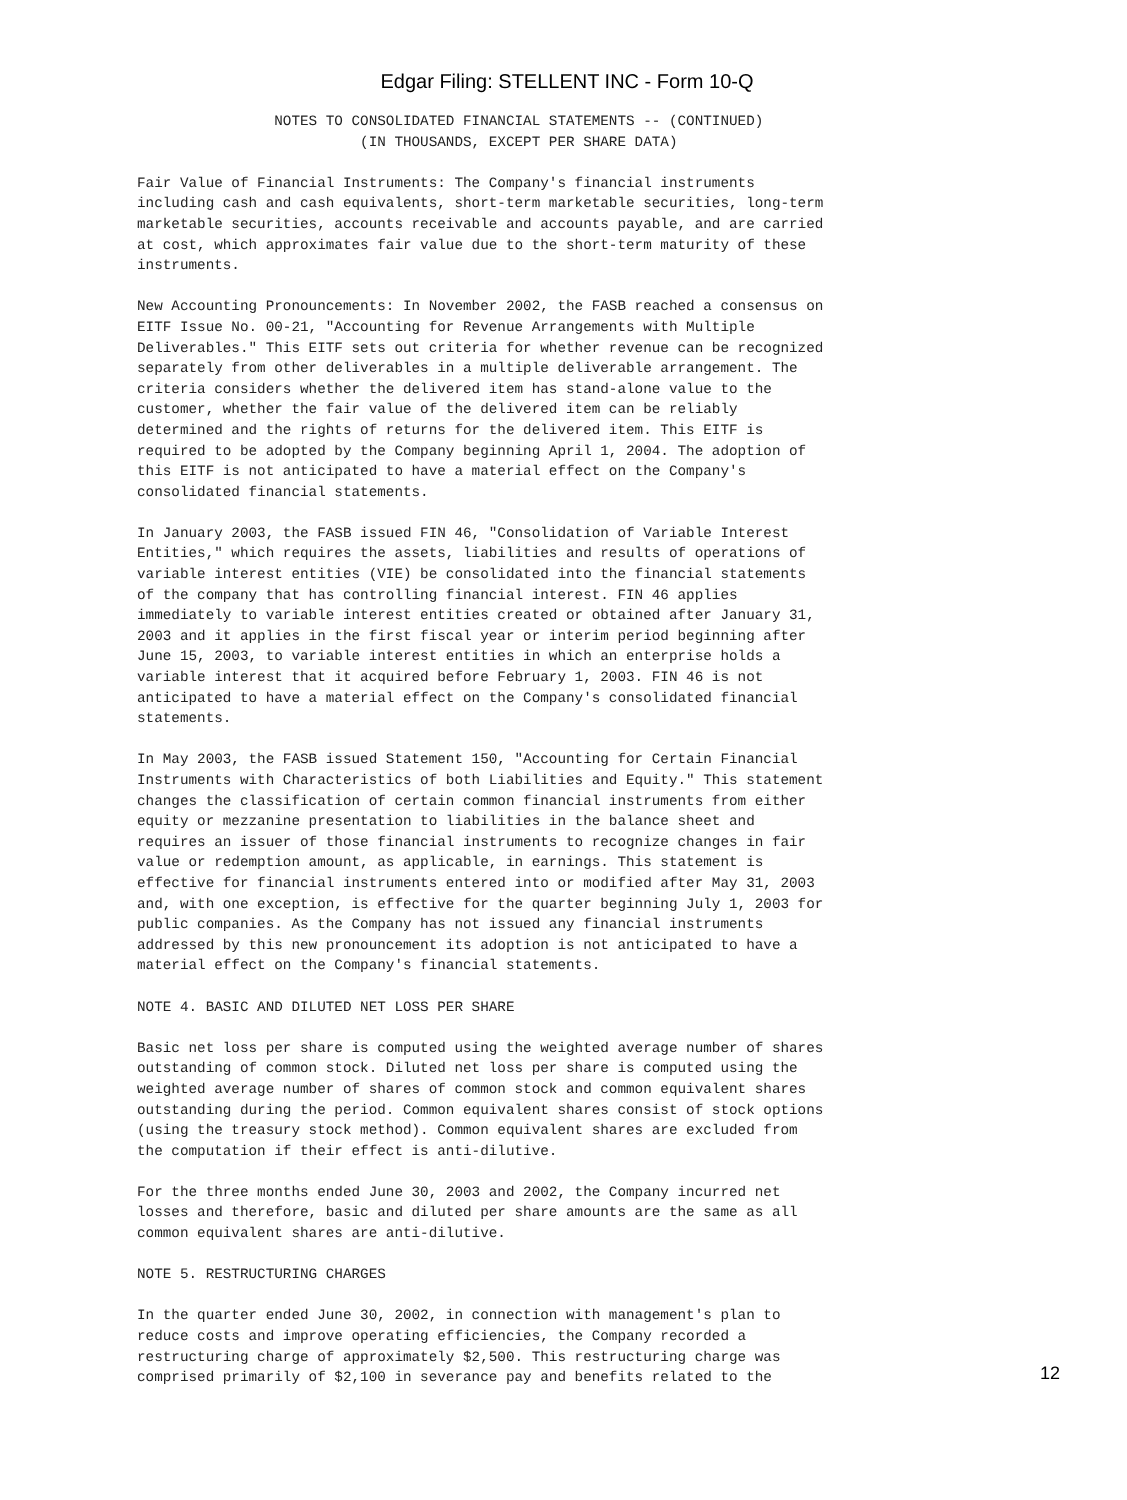Edgar Filing: STELLENT INC - Form 10-Q
                NOTES TO CONSOLIDATED FINANCIAL STATEMENTS -- (CONTINUED)
                          (IN THOUSANDS, EXCEPT PER SHARE DATA)

Fair Value of Financial Instruments: The Company's financial instruments
including cash and cash equivalents, short-term marketable securities, long-term
marketable securities, accounts receivable and accounts payable, and are carried
at cost, which approximates fair value due to the short-term maturity of these
instruments.

New Accounting Pronouncements: In November 2002, the FASB reached a consensus on
EITF Issue No. 00-21, "Accounting for Revenue Arrangements with Multiple
Deliverables." This EITF sets out criteria for whether revenue can be recognized
separately from other deliverables in a multiple deliverable arrangement. The
criteria considers whether the delivered item has stand-alone value to the
customer, whether the fair value of the delivered item can be reliably
determined and the rights of returns for the delivered item. This EITF is
required to be adopted by the Company beginning April 1, 2004. The adoption of
this EITF is not anticipated to have a material effect on the Company's
consolidated financial statements.

In January 2003, the FASB issued FIN 46, "Consolidation of Variable Interest
Entities," which requires the assets, liabilities and results of operations of
variable interest entities (VIE) be consolidated into the financial statements
of the company that has controlling financial interest. FIN 46 applies
immediately to variable interest entities created or obtained after January 31,
2003 and it applies in the first fiscal year or interim period beginning after
June 15, 2003, to variable interest entities in which an enterprise holds a
variable interest that it acquired before February 1, 2003. FIN 46 is not
anticipated to have a material effect on the Company's consolidated financial
statements.

In May 2003, the FASB issued Statement 150, "Accounting for Certain Financial
Instruments with Characteristics of both Liabilities and Equity." This statement
changes the classification of certain common financial instruments from either
equity or mezzanine presentation to liabilities in the balance sheet and
requires an issuer of those financial instruments to recognize changes in fair
value or redemption amount, as applicable, in earnings. This statement is
effective for financial instruments entered into or modified after May 31, 2003
and, with one exception, is effective for the quarter beginning July 1, 2003 for
public companies. As the Company has not issued any financial instruments
addressed by this new pronouncement its adoption is not anticipated to have a
material effect on the Company's financial statements.

NOTE 4. BASIC AND DILUTED NET LOSS PER SHARE

Basic net loss per share is computed using the weighted average number of shares
outstanding of common stock. Diluted net loss per share is computed using the
weighted average number of shares of common stock and common equivalent shares
outstanding during the period. Common equivalent shares consist of stock options
(using the treasury stock method). Common equivalent shares are excluded from
the computation if their effect is anti-dilutive.

For the three months ended June 30, 2003 and 2002, the Company incurred net
losses and therefore, basic and diluted per share amounts are the same as all
common equivalent shares are anti-dilutive.

NOTE 5. RESTRUCTURING CHARGES

In the quarter ended June 30, 2002, in connection with management's plan to
reduce costs and improve operating efficiencies, the Company recorded a
restructuring charge of approximately $2,500. This restructuring charge was
comprised primarily of $2,100 in severance pay and benefits related to the
12